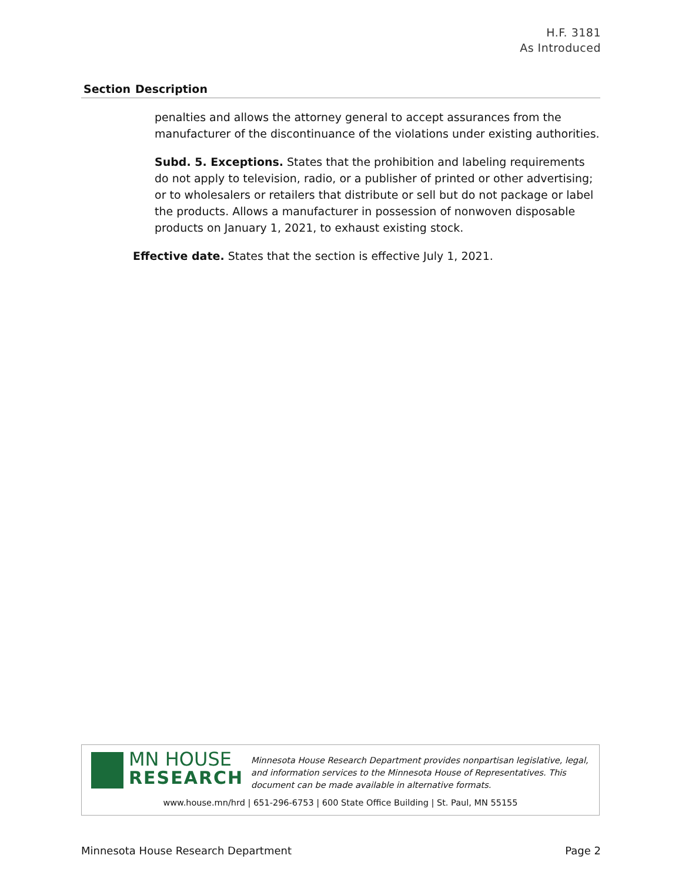H.F. 3181
As Introduced
| Section | Description |
| --- | --- |
| | penalties and allows the attorney general to accept assurances from the manufacturer of the discontinuance of the violations under existing authorities. Subd. 5. Exceptions. States that the prohibition and labeling requirements do not apply to television, radio, or a publisher of printed or other advertising; or to wholesalers or retailers that distribute or sell but do not package or label the products. Allows a manufacturer in possession of nonwoven disposable products on January 1, 2021, to exhaust existing stock. Effective date. States that the section is effective July 1, 2021. |
MN HOUSE
RESEARCH
Minnesota House Research Department provides nonpartisan legislative, legal, and information services to the Minnesota House of Representatives. This document can be made available in alternative formats.
www.house.mn/hrd | 651-296-6753 | 600 State Office Building | St. Paul, MN 55155
Minnesota House Research Department Page 2